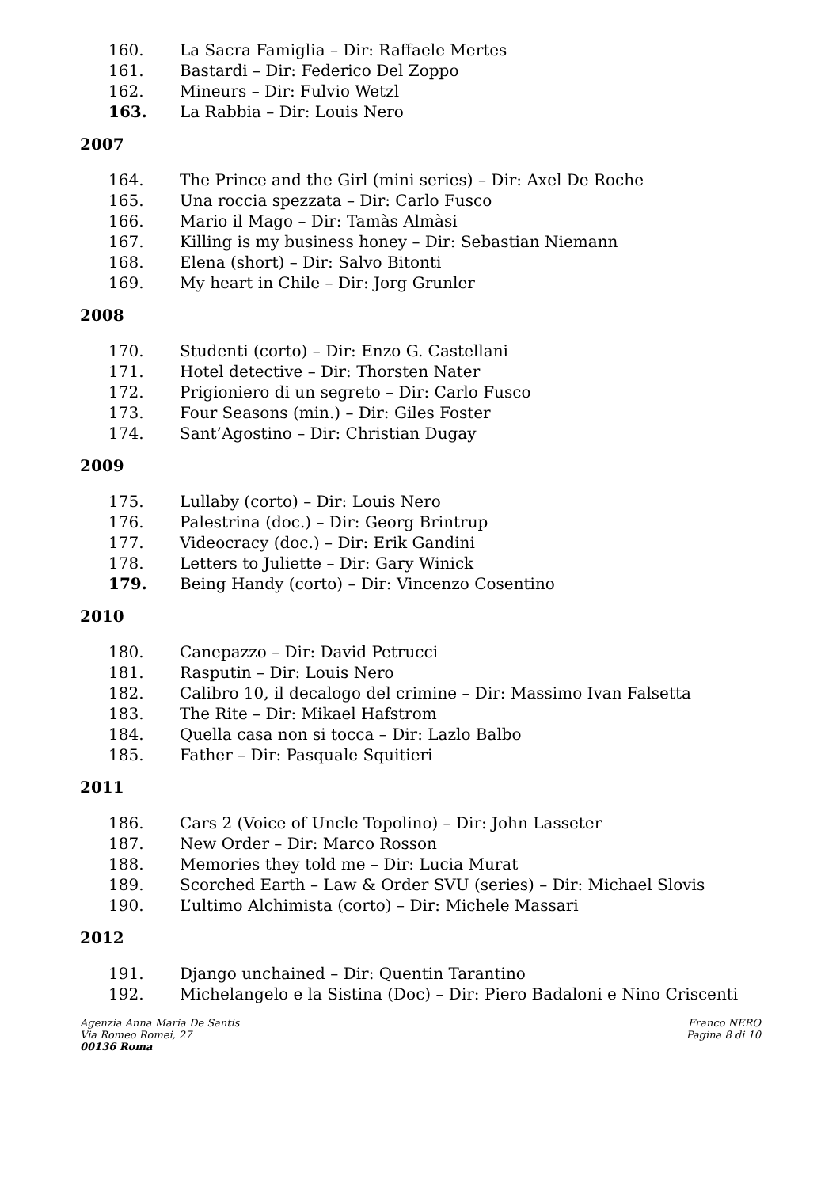160. La Sacra Famiglia – Dir: Raffaele Mertes
161. Bastardi – Dir: Federico Del Zoppo
162. Mineurs – Dir: Fulvio Wetzl
163. La Rabbia – Dir: Louis Nero
2007
164. The Prince and the Girl (mini series) – Dir: Axel De Roche
165. Una roccia spezzata – Dir: Carlo Fusco
166. Mario il Mago – Dir: Tamàs Almàsi
167. Killing is my business honey – Dir: Sebastian Niemann
168. Elena (short) – Dir: Salvo Bitonti
169. My heart in Chile – Dir: Jorg Grunler
2008
170. Studenti (corto) – Dir: Enzo G. Castellani
171. Hotel detective – Dir: Thorsten Nater
172. Prigioniero di un segreto – Dir: Carlo Fusco
173. Four Seasons (min.) – Dir: Giles Foster
174. Sant’Agostino – Dir: Christian Dugay
2009
175. Lullaby (corto) – Dir: Louis Nero
176. Palestrina (doc.) – Dir: Georg Brintrup
177. Videocracy (doc.) – Dir: Erik Gandini
178. Letters to Juliette – Dir: Gary Winick
179. Being Handy (corto) – Dir: Vincenzo Cosentino
2010
180. Canepazzo – Dir: David Petrucci
181. Rasputin – Dir: Louis Nero
182. Calibro 10, il decalogo del crimine – Dir: Massimo Ivan Falsetta
183. The Rite – Dir: Mikael Hafstrom
184. Quella casa non si tocca – Dir: Lazlo Balbo
185. Father – Dir: Pasquale Squitieri
2011
186. Cars 2 (Voice of Uncle Topolino) – Dir: John Lasseter
187. New Order – Dir: Marco Rosson
188. Memories they told me – Dir: Lucia Murat
189. Scorched Earth – Law & Order SVU (series) – Dir: Michael Slovis
190. L’ultimo Alchimista (corto) – Dir: Michele Massari
2012
191. Django unchained – Dir: Quentin Tarantino
192. Michelangelo e la Sistina (Doc) – Dir: Piero Badaloni e Nino Criscenti
Agenzia Anna Maria De Santis
Via Romeo Romei, 27
00136 Roma
Franco NERO
Pagina 8 di 10